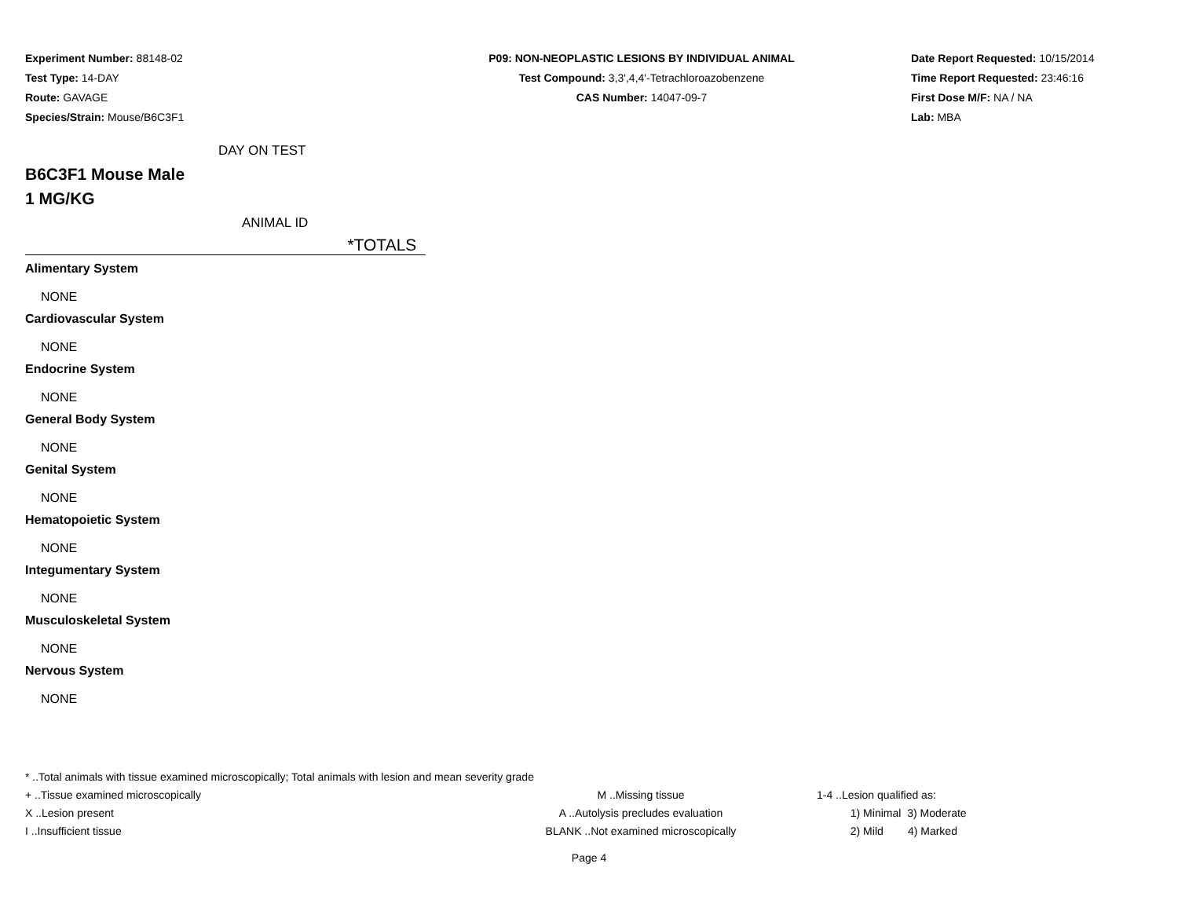Experiment Number: 88148-02
Test Type: 14-DAY
Route: GAVAGE
Species/Strain: Mouse/B6C3F1
P09: NON-NEOPLASTIC LESIONS BY INDIVIDUAL ANIMAL
Test Compound: 3,3',4,4'-Tetrachloroazobenzene
CAS Number: 14047-09-7
Date Report Requested: 10/15/2014
Time Report Requested: 23:46:16
First Dose M/F: NA / NA
Lab: MBA
DAY ON TEST
B6C3F1 Mouse Male
1 MG/KG
ANIMAL ID
*TOTALS
Alimentary System
NONE
Cardiovascular System
NONE
Endocrine System
NONE
General Body System
NONE
Genital System
NONE
Hematopoietic System
NONE
Integumentary System
NONE
Musculoskeletal System
NONE
Nervous System
NONE
* ..Total animals with tissue examined microscopically; Total animals with lesion and mean severity grade
+ ..Tissue examined microscopically M ..Missing tissue 1-4 ..Lesion qualified as:
X ..Lesion present A ..Autolysis precludes evaluation 1) Minimal 3) Moderate
I ..Insufficient tissue BLANK ..Not examined microscopically 2) Mild 4) Marked
Page 4